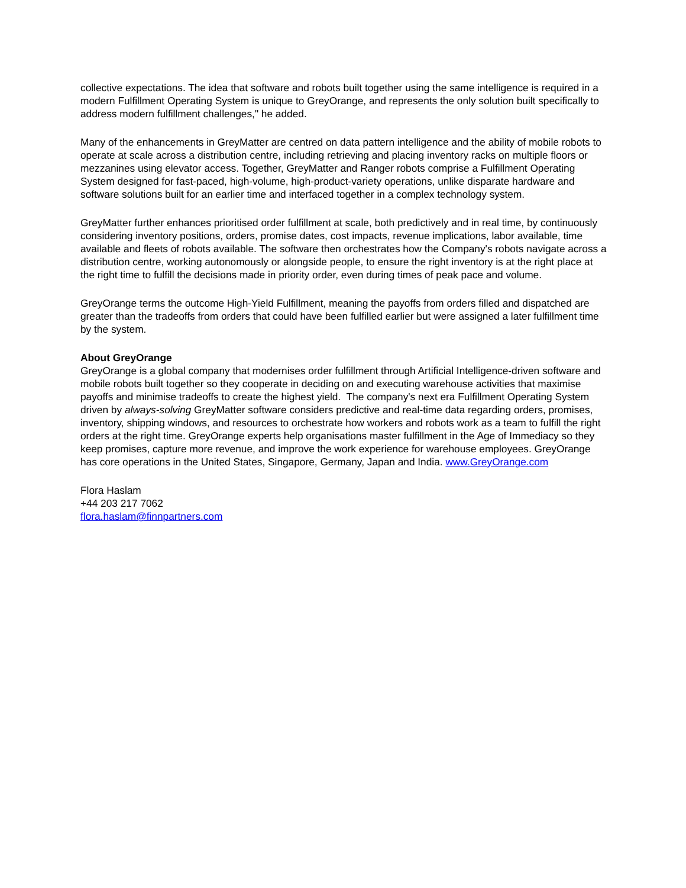collective expectations. The idea that software and robots built together using the same intelligence is required in a modern Fulfillment Operating System is unique to GreyOrange, and represents the only solution built specifically to address modern fulfillment challenges," he added.
Many of the enhancements in GreyMatter are centred on data pattern intelligence and the ability of mobile robots to operate at scale across a distribution centre, including retrieving and placing inventory racks on multiple floors or mezzanines using elevator access. Together, GreyMatter and Ranger robots comprise a Fulfillment Operating System designed for fast-paced, high-volume, high-product-variety operations, unlike disparate hardware and software solutions built for an earlier time and interfaced together in a complex technology system.
GreyMatter further enhances prioritised order fulfillment at scale, both predictively and in real time, by continuously considering inventory positions, orders, promise dates, cost impacts, revenue implications, labor available, time available and fleets of robots available. The software then orchestrates how the Company's robots navigate across a distribution centre, working autonomously or alongside people, to ensure the right inventory is at the right place at the right time to fulfill the decisions made in priority order, even during times of peak pace and volume.
GreyOrange terms the outcome High-Yield Fulfillment, meaning the payoffs from orders filled and dispatched are greater than the tradeoffs from orders that could have been fulfilled earlier but were assigned a later fulfillment time by the system.
About GreyOrange
GreyOrange is a global company that modernises order fulfillment through Artificial Intelligence-driven software and mobile robots built together so they cooperate in deciding on and executing warehouse activities that maximise payoffs and minimise tradeoffs to create the highest yield. The company's next era Fulfillment Operating System driven by always-solving GreyMatter software considers predictive and real-time data regarding orders, promises, inventory, shipping windows, and resources to orchestrate how workers and robots work as a team to fulfill the right orders at the right time. GreyOrange experts help organisations master fulfillment in the Age of Immediacy so they keep promises, capture more revenue, and improve the work experience for warehouse employees. GreyOrange has core operations in the United States, Singapore, Germany, Japan and India. www.GreyOrange.com
Flora Haslam
+44 203 217 7062
flora.haslam@finnpartners.com